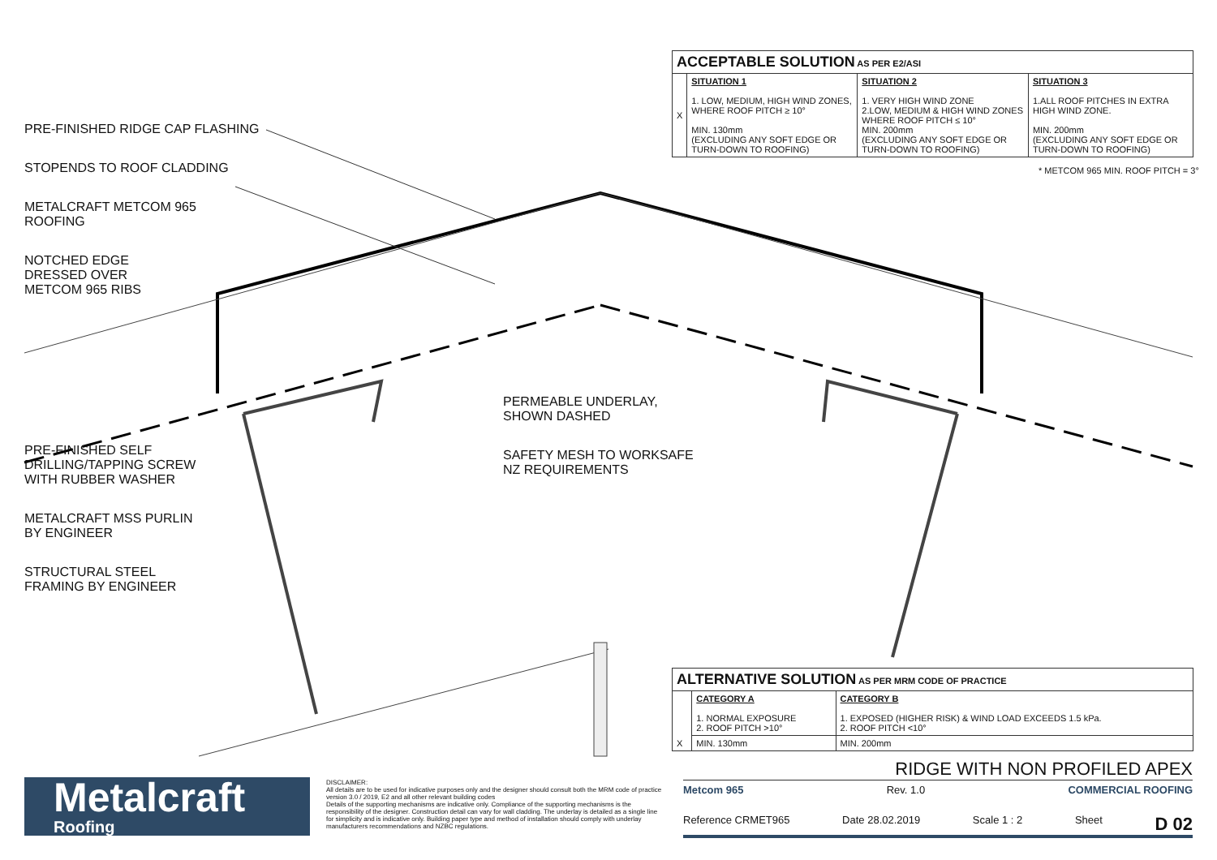PRE-FINISHED RIDGE CAP FLASHING
STOPENDS TO ROOF CLADDING
METALCRAFT METCOM 965
ROOFING
NOTCHED EDGE
DRESSED OVER
METCOM 965 RIBS
PRE-FINISHED SELF
DRILLING/TAPPING SCREW
WITH RUBBER WASHER
METALCRAFT MSS PURLIN
BY ENGINEER
STRUCTURAL STEEL
FRAMING BY ENGINEER
PERMEABLE UNDERLAY,
SHOWN DASHED
SAFETY MESH TO WORKSAFE
NZ REQUIREMENTS
| ACCEPTABLE SOLUTION AS PER E2/ASI | | | |
| --- | --- | --- | --- |
| X | SITUATION 1 1. LOW, MEDIUM, HIGH WIND ZONES, WHERE ROOF PITCH ≥ 10° MIN. 130mm (EXCLUDING ANY SOFT EDGE OR TURN-DOWN TO ROOFING) | SITUATION 2 1. VERY HIGH WIND ZONE 2.LOW, MEDIUM & HIGH WIND ZONES WHERE ROOF PITCH ≤ 10° MIN. 200mm (EXCLUDING ANY SOFT EDGE OR TURN-DOWN TO ROOFING) | SITUATION 3 1.ALL ROOF PITCHES IN EXTRA HIGH WIND ZONE. MIN. 200mm (EXCLUDING ANY SOFT EDGE OR TURN-DOWN TO ROOFING) |
* METCOM 965 MIN. ROOF PITCH = 3°
| ALTERNATIVE SOLUTION AS PER MRM CODE OF PRACTICE | | |
| --- | --- | --- |
| X | CATEGORY A 1. NORMAL EXPOSURE 2. ROOF PITCH >10° | CATEGORY B 1. EXPOSED (HIGHER RISK) & WIND LOAD EXCEEDS 1.5 kPa. 2. ROOF PITCH <10° |
| | MIN. 130mm | MIN. 200mm |
Metalcraft
Roofing
DISCLAIMER:
All details are to be used for indicative purposes only and the designer should consult both the MRM code of practice version 3.0 / 2019, E2 and all other relevant building codes
Details of the supporting mechanisms are indicative only. Compliance of the supporting mechanisms is the responsibility of the designer. Construction detail can vary for wall cladding. The underlay is detailed as a single line for simplicity and is indicative only. Building paper type and method of installation should comply with underlay manufacturers recommendations and NZBC regulations.
RIDGE WITH NON PROFILED APEX
Metcom 965 Rev. 1.0 COMMERCIAL ROOFING
Reference CRMET965 Date 28.02.2019 Scale 1 : 2 Sheet D 02